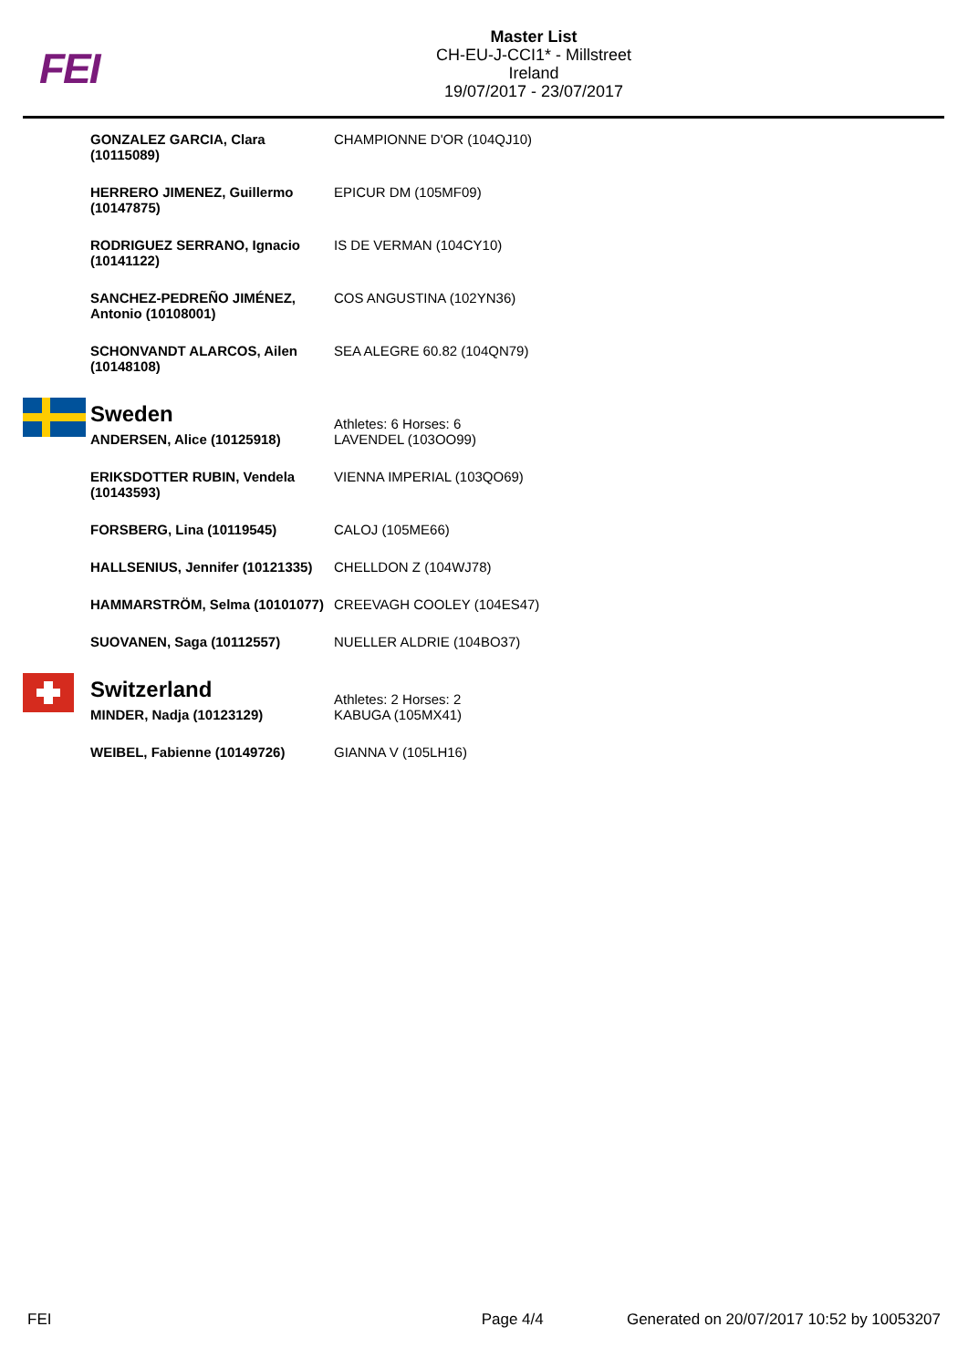FEI
Master List
CH-EU-J-CCI1* - Millstreet
Ireland
19/07/2017 - 23/07/2017
| GONZALEZ GARCIA, Clara (10115089) | CHAMPIONNE D'OR (104QJ10) |
| HERRERO JIMENEZ, Guillermo (10147875) | EPICUR DM (105MF09) |
| RODRIGUEZ SERRANO, Ignacio (10141122) | IS DE VERMAN (104CY10) |
| SANCHEZ-PEDREÑO JIMÉNEZ, Antonio (10108001) | COS ANGUSTINA (102YN36) |
| SCHONVANDT ALARCOS, Ailen (10148108) | SEA ALEGRE 60.82 (104QN79) |
| Sweden | Athletes: 6 Horses: 6 |
| ANDERSEN, Alice (10125918) | LAVENDEL (103OO99) |
| ERIKSDOTTER RUBIN, Vendela (10143593) | VIENNA IMPERIAL (103QO69) |
| FORSBERG, Lina (10119545) | CALOJ (105ME66) |
| HALLSENIUS, Jennifer (10121335) | CHELLDON Z (104WJ78) |
| HAMMARSTRÖM, Selma (10101077) | CREEVAGH COOLEY (104ES47) |
| SUOVANEN, Saga (10112557) | NUELLER ALDRIE (104BO37) |
| Switzerland | Athletes: 2 Horses: 2 |
| MINDER, Nadja (10123129) | KABUGA (105MX41) |
| WEIBEL, Fabienne (10149726) | GIANNA V (105LH16) |
FEI Page 4/4 Generated on 20/07/2017 10:52 by 10053207